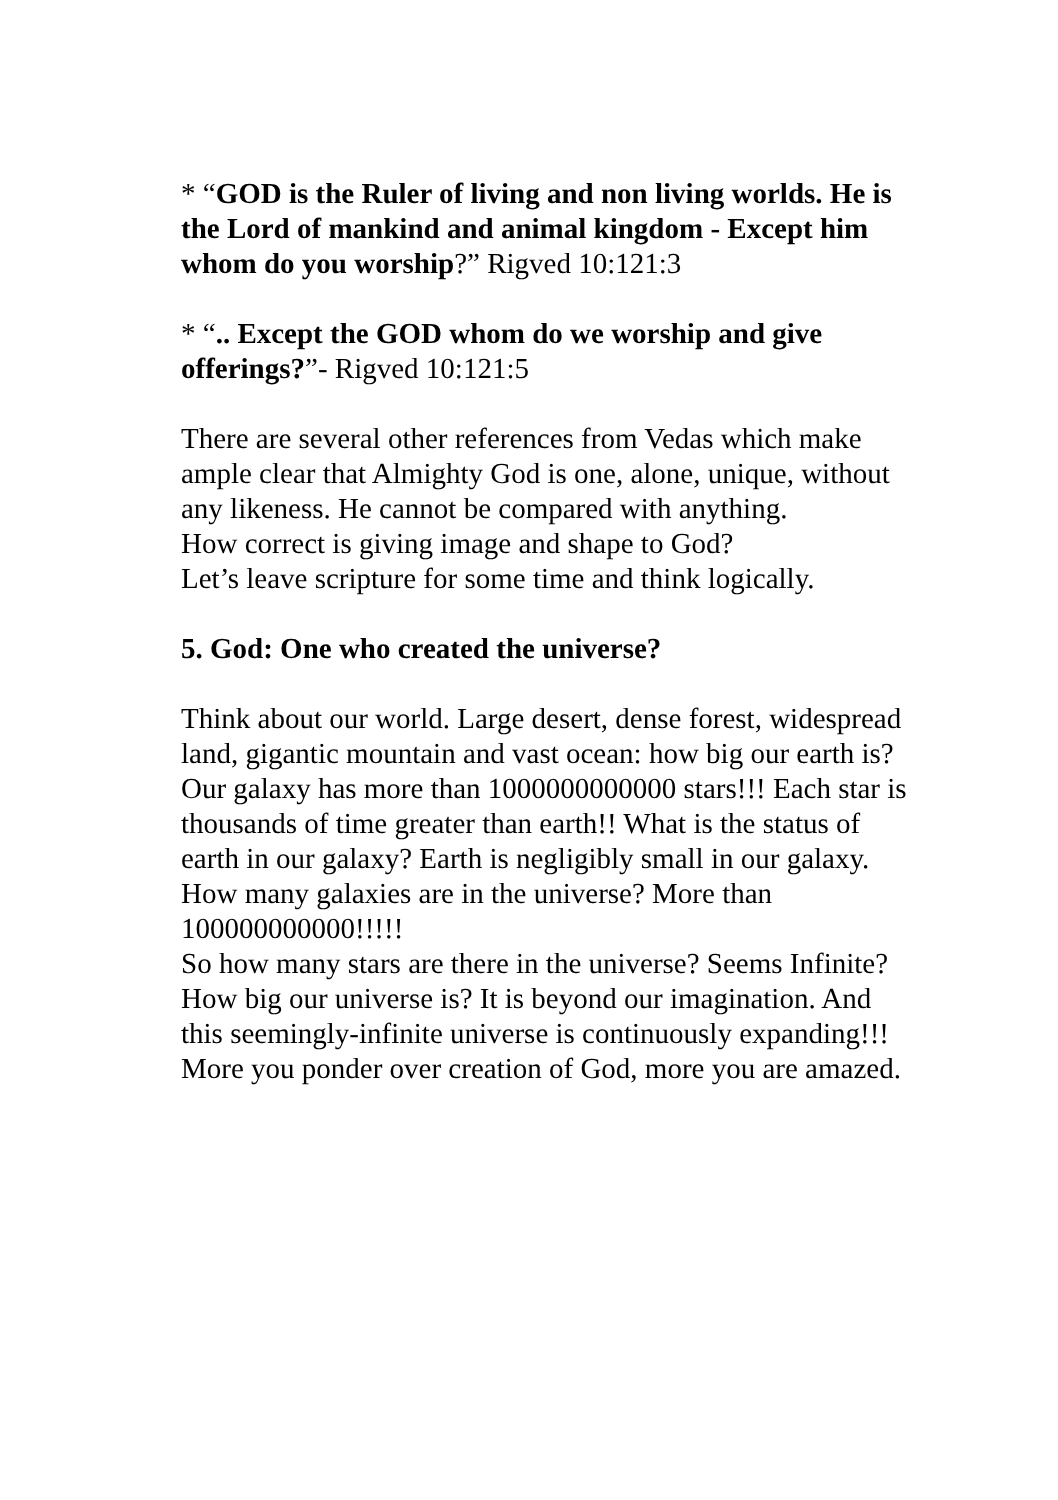* “GOD is the Ruler of living and non living worlds. He is the Lord of mankind and animal kingdom - Except him whom do you worship?” Rigved 10:121:3
* “.. Except the GOD whom do we worship and give offerings?”- Rigved 10:121:5
There are several other references from Vedas which make ample clear that Almighty God is one, alone, unique, without any likeness. He cannot be compared with anything.
How correct is giving image and shape to God?
Let’s leave scripture for some time and think logically.
5. God: One who created the universe?
Think about our world. Large desert, dense forest, widespread land, gigantic mountain and vast ocean: how big our earth is?
Our galaxy has more than 1000000000000 stars!!! Each star is thousands of time greater than earth!! What is the status of earth in our galaxy? Earth is negligibly small in our galaxy.
How many galaxies are in the universe? More than 100000000000!!!!!
So how many stars are there in the universe? Seems Infinite?
How big our universe is? It is beyond our imagination. And this seemingly-infinite universe is continuously expanding!!! More you ponder over creation of God, more you are amazed.